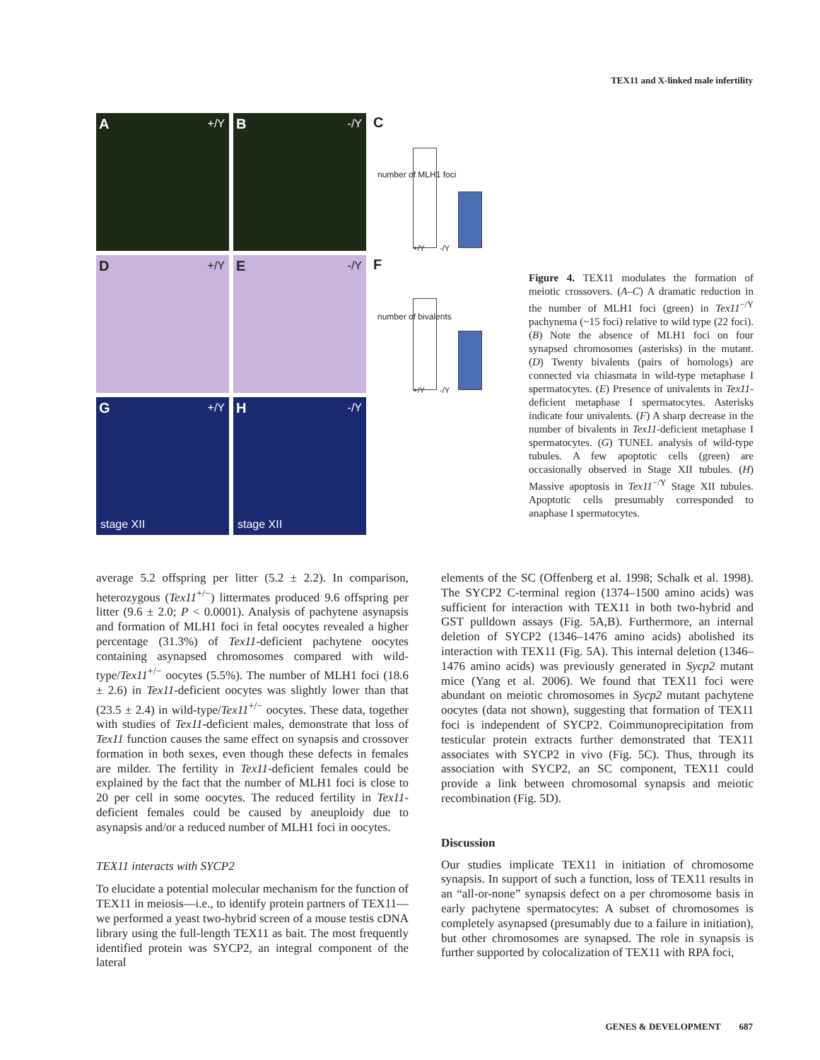TEX11 and X-linked male infertility
A +/Y
B -/Y
C
+/Y -/Y
number of MLH1 foci
D +/Y
E -/Y
F
+/Y -/Y
number of bivalents
G +/Y
stage XII
H -/Y
stage XII
Figure 4. TEX11 modulates the formation of meiotic crossovers. (A–C) A dramatic reduction in the number of MLH1 foci (green) in Tex11<sup>−/Y</sup> pachynema (~15 foci) relative to wild type (22 foci). (B) Note the absence of MLH1 foci on four synapsed chromosomes (asterisks) in the mutant. (D) Twenty bivalents (pairs of homologs) are connected via chiasmata in wild-type metaphase I spermatocytes. (E) Presence of univalents in Tex11-deficient metaphase I spermatocytes. Asterisks indicate four univalents. (F) A sharp decrease in the number of bivalents in Tex11-deficient metaphase I spermatocytes. (G) TUNEL analysis of wild-type tubules. A few apoptotic cells (green) are occasionally observed in Stage XII tubules. (H) Massive apoptosis in Tex11<sup>−/Y</sup> Stage XII tubules. Apoptotic cells presumably corresponded to anaphase I spermatocytes.
average 5.2 offspring per litter (5.2 ± 2.2). In comparison, heterozygous (Tex11<sup>+/−</sup>) littermates produced 9.6 offspring per litter (9.6 ± 2.0; P < 0.0001). Analysis of pachytene asynapsis and formation of MLH1 foci in fetal oocytes revealed a higher percentage (31.3%) of Tex11-deficient pachytene oocytes containing asynapsed chromosomes compared with wild-type/Tex11<sup>+/−</sup> oocytes (5.5%). The number of MLH1 foci (18.6 ± 2.6) in Tex11-deficient oocytes was slightly lower than that (23.5 ± 2.4) in wild-type/Tex11<sup>+/−</sup> oocytes. These data, together with studies of Tex11-deficient males, demonstrate that loss of Tex11 function causes the same effect on synapsis and crossover formation in both sexes, even though these defects in females are milder. The fertility in Tex11-deficient females could be explained by the fact that the number of MLH1 foci is close to 20 per cell in some oocytes. The reduced fertility in Tex11-deficient females could be caused by aneuploidy due to asynapsis and/or a reduced number of MLH1 foci in oocytes.
TEX11 interacts with SYCP2
To elucidate a potential molecular mechanism for the function of TEX11 in meiosis—i.e., to identify protein partners of TEX11—we performed a yeast two-hybrid screen of a mouse testis cDNA library using the full-length TEX11 as bait. The most frequently identified protein was SYCP2, an integral component of the lateral
elements of the SC (Offenberg et al. 1998; Schalk et al. 1998). The SYCP2 C-terminal region (1374–1500 amino acids) was sufficient for interaction with TEX11 in both two-hybrid and GST pulldown assays (Fig. 5A,B). Furthermore, an internal deletion of SYCP2 (1346–1476 amino acids) abolished its interaction with TEX11 (Fig. 5A). This internal deletion (1346–1476 amino acids) was previously generated in Sycp2 mutant mice (Yang et al. 2006). We found that TEX11 foci were abundant on meiotic chromosomes in Sycp2 mutant pachytene oocytes (data not shown), suggesting that formation of TEX11 foci is independent of SYCP2. Coimmunoprecipitation from testicular protein extracts further demonstrated that TEX11 associates with SYCP2 in vivo (Fig. 5C). Thus, through its association with SYCP2, an SC component, TEX11 could provide a link between chromosomal synapsis and meiotic recombination (Fig. 5D).
Discussion
Our studies implicate TEX11 in initiation of chromosome synapsis. In support of such a function, loss of TEX11 results in an “all-or-none” synapsis defect on a per chromosome basis in early pachytene spermatocytes: A subset of chromosomes is completely asynapsed (presumably due to a failure in initiation), but other chromosomes are synapsed. The role in synapsis is further supported by colocalization of TEX11 with RPA foci,
GENES & DEVELOPMENT 687